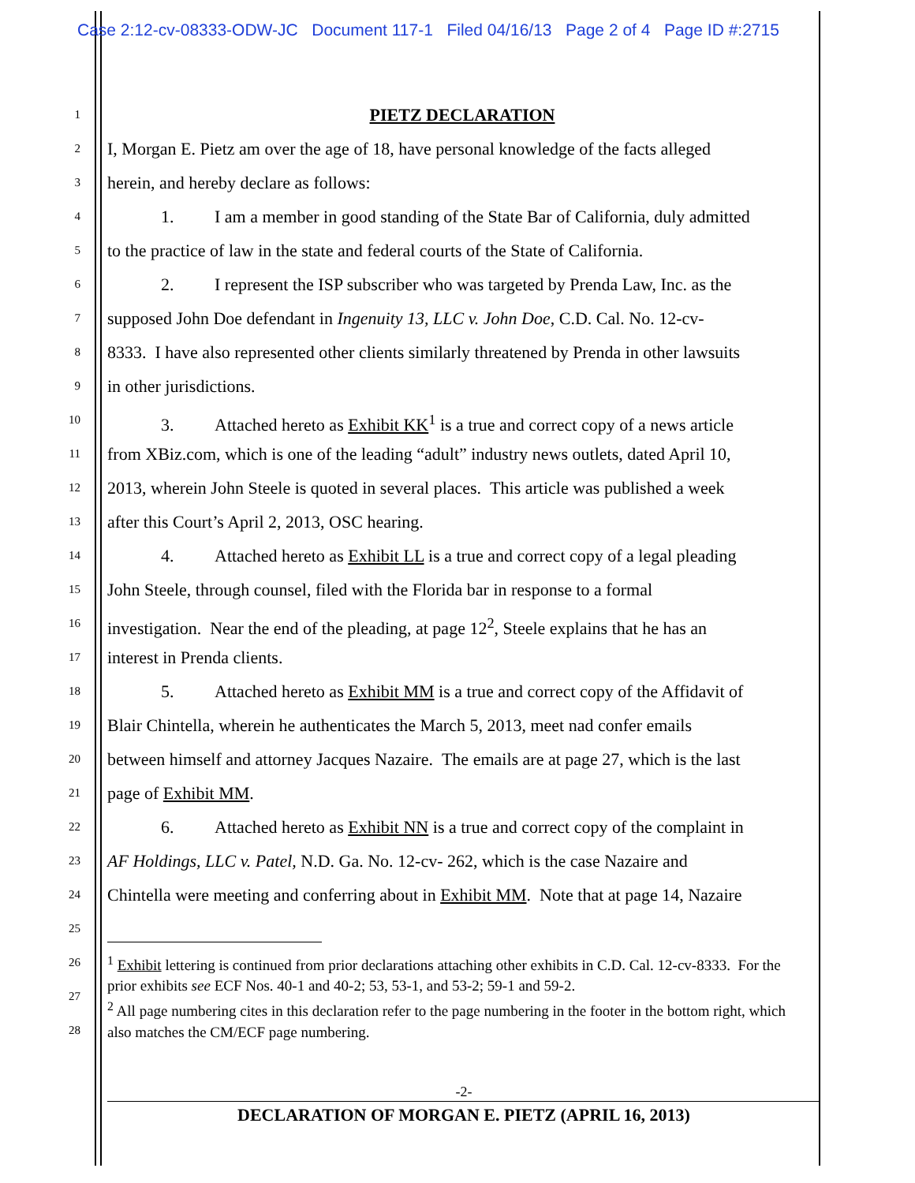Case 2:12-cv-08333-ODW-JC Document 117-1 Filed 04/16/13 Page 2 of 4 Page ID #:2715
1
PIETZ DECLARATION
2
I, Morgan E. Pietz am over the age of 18, have personal knowledge of the facts alleged
3
herein, and hereby declare as follows:
4
1. I am a member in good standing of the State Bar of California, duly admitted
5
to the practice of law in the state and federal courts of the State of California.
6
2. I represent the ISP subscriber who was targeted by Prenda Law, Inc. as the
7
supposed John Doe defendant in Ingenuity 13, LLC v. John Doe, C.D. Cal. No. 12-cv-
8
8333. I have also represented other clients similarly threatened by Prenda in other lawsuits
9
in other jurisdictions.
10
3. Attached hereto as Exhibit KK<sup>1</sup> is a true and correct copy of a news article
11
from XBiz.com, which is one of the leading “adult” industry news outlets, dated April 10,
12
2013, wherein John Steele is quoted in several places. This article was published a week
13
after this Court’s April 2, 2013, OSC hearing.
14
4. Attached hereto as Exhibit LL is a true and correct copy of a legal pleading
15
John Steele, through counsel, filed with the Florida bar in response to a formal
16
investigation. Near the end of the pleading, at page 12<sup>2</sup>, Steele explains that he has an
17
interest in Prenda clients.
18
5. Attached hereto as Exhibit MM is a true and correct copy of the Affidavit of
19
Blair Chintella, wherein he authenticates the March 5, 2013, meet nad confer emails
20
between himself and attorney Jacques Nazaire. The emails are at page 27, which is the last
21
page of Exhibit MM.
22
6. Attached hereto as Exhibit NN is a true and correct copy of the complaint in
23
AF Holdings, LLC v. Patel, N.D. Ga. No. 12-cv- 262, which is the case Nazaire and
24
Chintella were meeting and conferring about in Exhibit MM. Note that at page 14, Nazaire
25
26
27
28
<sup>1</sup> Exhibit lettering is continued from prior declarations attaching other exhibits in C.D. Cal. 12-cv-8333. For the prior exhibits see ECF Nos. 40-1 and 40-2; 53, 53-1, and 53-2; 59-1 and 59-2.
<sup>2</sup> All page numbering cites in this declaration refer to the page numbering in the footer in the bottom right, which also matches the CM/ECF page numbering.
-2-
DECLARATION OF MORGAN E. PIETZ (APRIL 16, 2013)